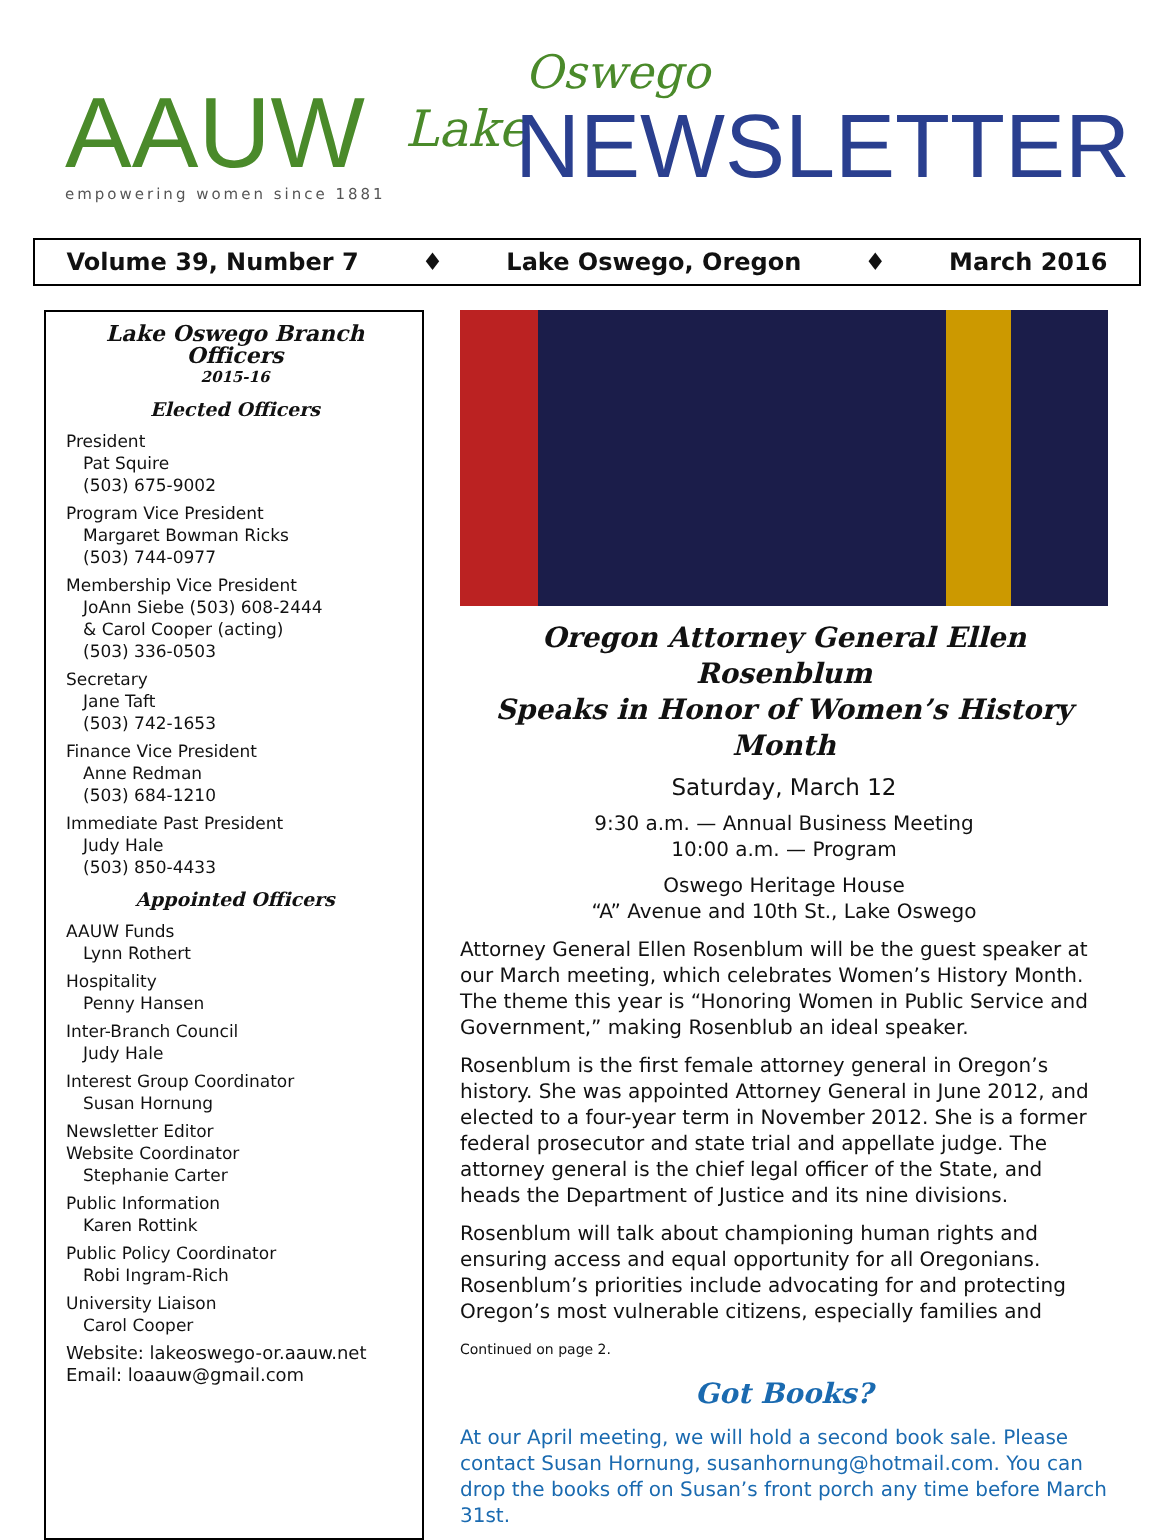AAUW empowering women since 1881
Lake
Oswego
NEWSLETTER
Volume 39, Number 7 ♦ Lake Oswego, Oregon ♦ March 2016
Lake Oswego Branch Officers
2015-16
Elected Officers
President
Pat Squire
(503) 675-9002
Program Vice President
Margaret Bowman Ricks
(503) 744-0977
Membership Vice President
JoAnn Siebe (503) 608-2444
& Carol Cooper (acting)
(503) 336-0503
Secretary
Jane Taft
(503) 742-1653
Finance Vice President
Anne Redman
(503) 684-1210
Immediate Past President
Judy Hale
(503) 850-4433
Appointed Officers
AAUW Funds
Lynn Rothert
Hospitality
Penny Hansen
Inter-Branch Council
Judy Hale
Interest Group Coordinator
Susan Hornung
Newsletter Editor
Website Coordinator
Stephanie Carter
Public Information
Karen Rottink
Public Policy Coordinator
Robi Ingram-Rich
University Liaison
Carol Cooper
Website: lakeoswego-or.aauw.net
Email: loaauw@gmail.com
Oregon Attorney General Ellen Rosenblum
Speaks in Honor of Women’s History Month
Saturday, March 12
9:30 a.m. — Annual Business Meeting
10:00 a.m. — Program
Oswego Heritage House
“A” Avenue and 10th St., Lake Oswego
Attorney General Ellen Rosenblum will be the guest speaker at our March meeting, which celebrates Women’s History Month. The theme this year is “Honoring Women in Public Service and Government,” making Rosenblub an ideal speaker.
Rosenblum is the first female attorney general in Oregon’s history. She was appointed Attorney General in June 2012, and elected to a four-year term in November 2012. She is a former federal prosecutor and state trial and appellate judge. The attorney general is the chief legal officer of the State, and heads the Department of Justice and its nine divisions.
Rosenblum will talk about championing human rights and ensuring access and equal opportunity for all Oregonians. Rosenblum’s priorities include advocating for and protecting Oregon’s most vulnerable citizens, especially families and
Continued on page 2.
Got Books?
At our April meeting, we will hold a second book sale. Please contact Susan Hornung, susanhornung@hotmail.com. You can drop the books off on Susan’s front porch any time before March 31st.